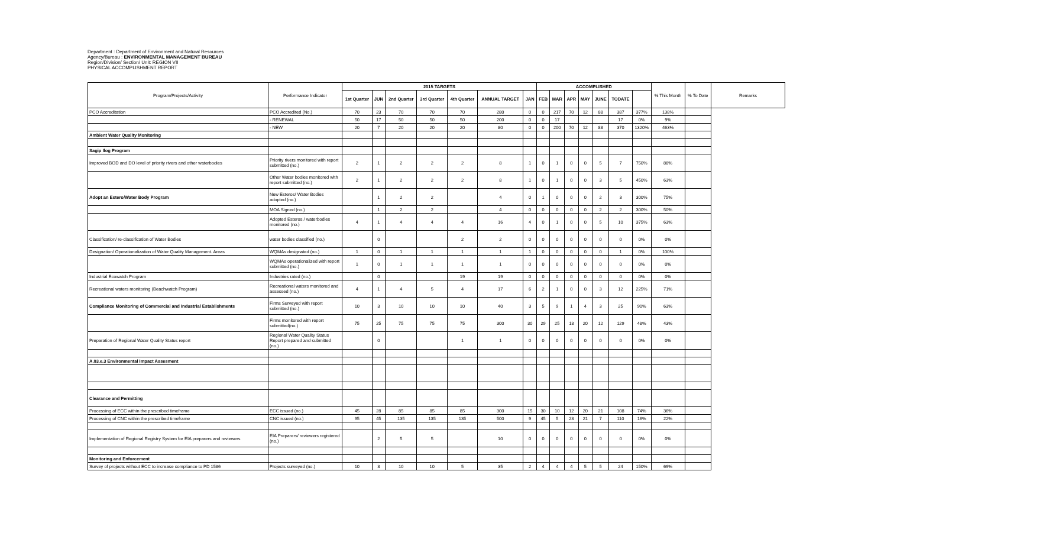Department : Department of Environment and Natural Resources
Agency/Bureau : ENVIRONMENTAL MANAGEMENT BUREAU
Region/Division/ Section/ Unit: REGION VII
PHYSICAL ACCOMPLISHMENT REPORT
| Program/Projects/Activity | Performance Indicator | 2015 TARGETS | | | | | | | ACCOMPLISHED | | | | | | | % This Month | % To Date | Remarks |
| --- | --- | --- | --- | --- | --- | --- | --- | --- | --- | --- | --- | --- | --- | --- | --- | --- | --- | --- |
| | | 1st Quarter | JUN | 2nd Quarter | 3rd Quarter | 4th Quarter | ANNUAL TARGET | JAN | FEB | MAR | APR | MAY | JUNE | TODATE | | | | |
| PCO Accreditation | PCO Accredited (No.) | 70 | 23 | 70 | 70 | 70 | 280 | 0 | 0 | 217 | 70 | 12 | 88 | 387 | 377% | 138% | | |
| | - RENEWAL | 50 | 17 | 50 | 50 | 50 | 200 | 0 | 0 | 17 | | | | 17 | 0% | 9% | | |
| | - NEW | 20 | 7 | 20 | 20 | 20 | 80 | 0 | 0 | 200 | 70 | 12 | 88 | 370 | 1320% | 463% | | |
| Ambient Water Quality Monitoring | | | | | | | | | | | | | | | | | | |
| Sagip Ilog Program | | | | | | | | | | | | | | | | | | |
| Improved BOD and DO level of priority rivers and other waterbodies | Priority rivers monitored with report submitted (no.) | 2 | 1 | 2 | 2 | 2 | 8 | 1 | 0 | 1 | 0 | 0 | 5 | 7 | 750% | 88% | | |
| | Other Water bodies monitored with report submitted (no.) | 2 | 1 | 2 | 2 | 2 | 8 | 1 | 0 | 1 | 0 | 0 | 3 | 5 | 450% | 63% | | |
| Adopt an Estero/Water Body Program | New Esteros/ Water Bodies adopted (no.) | | 1 | 2 | 2 | | 4 | 0 | 1 | 0 | 0 | 0 | 2 | 3 | 300% | 75% | | |
| | MOA Signed (no.) | | 1 | 2 | 2 | | 4 | 0 | 0 | 0 | 0 | 0 | 2 | 2 | 300% | 50% | | |
| | Adopted Esteros / waterbodies monitored (no.) | 4 | 1 | 4 | 4 | 4 | 16 | 4 | 0 | 1 | 0 | 0 | 5 | 10 | 375% | 63% | | |
| Classification/ re-classification of Water Bodies | water bodies classified (no.) | | 0 | | | 2 | 2 | 0 | 0 | 0 | 0 | 0 | 0 | 0 | 0% | 0% | | |
| Designation/ Operationalization of Water Quality Management. Areas | WQMAs designated (no.) | 1 | 0 | 1 | 1 | 1 | 1 | 1 | 0 | 0 | 0 | 0 | 0 | 1 | 0% | 100% | | |
| | WQMAs operationalized with report submitted (no.) | 1 | 0 | 1 | 1 | 1 | 1 | 0 | 0 | 0 | 0 | 0 | 0 | 0 | 0% | 0% | | |
| Industrial Ecowatch Program | Industries rated (no.) | | 0 | | | 19 | 19 | 0 | 0 | 0 | 0 | 0 | 0 | 0 | 0% | 0% | | |
| Recreational waters monitoring (Beachwatch Program) | Recreational waters monitored and assessed (no.) | 4 | 1 | 4 | 5 | 4 | 17 | 6 | 2 | 1 | 0 | 0 | 3 | 12 | 225% | 71% | | |
| Compliance Monitoring of Commercial and Industrial Establishments | Firms Surveyed with report submitted (no.) | 10 | 3 | 10 | 10 | 10 | 40 | 3 | 5 | 9 | 1 | 4 | 3 | 25 | 90% | 63% | | |
| | Firms monitored with report submitted(no.) | 75 | 25 | 75 | 75 | 75 | 300 | 30 | 29 | 25 | 13 | 20 | 12 | 129 | 48% | 43% | | |
| Preparation of Regional Water Quality Status report | Regional Water Quality Status Report prepared and submitted (no.) | | 0 | | | 1 | 1 | 0 | 0 | 0 | 0 | 0 | 0 | 0 | 0% | 0% | | |
| A.03.e.3 Environmental Impact Assesment | | | | | | | | | | | | | | | | | | |
| Clearance and Permitting | | | | | | | | | | | | | | | | | | |
| Processing of ECC within the prescribed timeframe | ECC issued (no.) | 45 | 28 | 85 | 85 | 85 | 300 | 15 | 30 | 10 | 12 | 20 | 21 | 108 | 74% | 36% | | |
| Processing of CNC within the prescribed timeframe | CNC issued (no.) | 95 | 45 | 135 | 135 | 135 | 500 | 9 | 45 | 5 | 23 | 21 | 7 | 110 | 16% | 22% | | |
| Implementation of Regional Registry System for EIA preparers and reviewers | EIA Preparers/ reviewers registered (no.) | | 2 | 5 | 5 | | 10 | 0 | 0 | 0 | 0 | 0 | 0 | 0 | 0% | 0% | | |
| Monitoring and Enforcement | | | | | | | | | | | | | | | | | | |
| Survey of projects without ECC to increase compliance to PD 1586 | Projects surveyed (no.) | 10 | 3 | 10 | 10 | 5 | 35 | 2 | 4 | 4 | 4 | 5 | 5 | 24 | 150% | 69% | | |